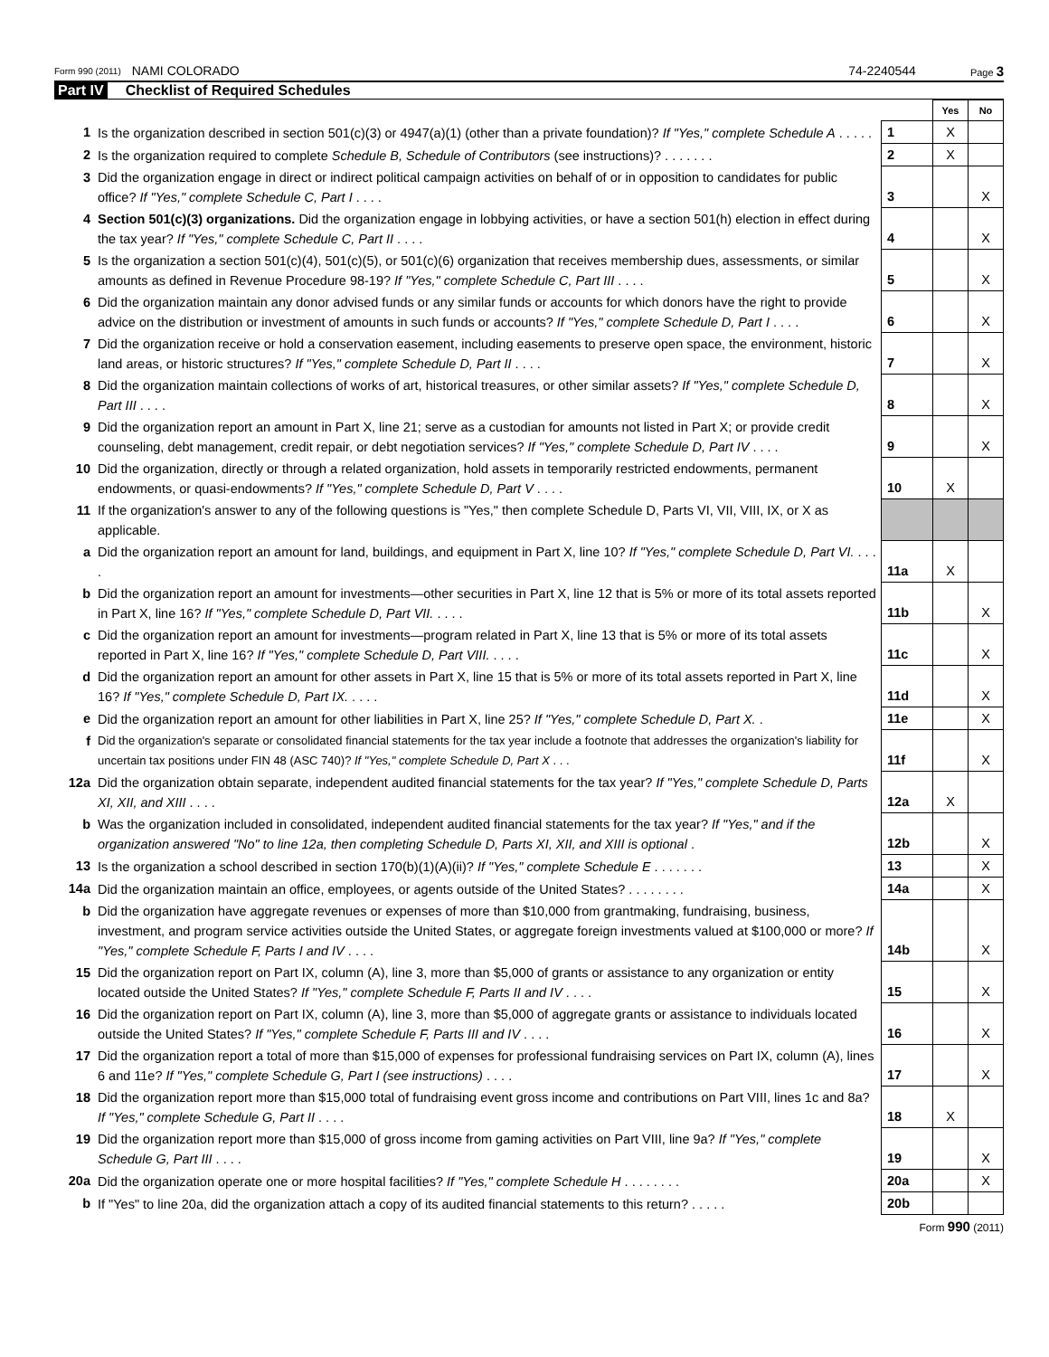Form 990 (2011) NAMI COLORADO 74-2240544 Page 3
Part IV Checklist of Required Schedules
| | | | Yes | No |
| 1 | Is the organization described in section 501(c)(3) or 4947(a)(1) (other than a private foundation)? If "Yes," complete Schedule A . . . . . | 1 | X | |
| 2 | Is the organization required to complete Schedule B, Schedule of Contributors (see instructions)? . . . . . . . | 2 | X | |
| 3 | Did the organization engage in direct or indirect political campaign activities on behalf of or in opposition to candidates for public office? If "Yes," complete Schedule C, Part I . . . . | 3 | | X |
| 4 | Section 501(c)(3) organizations. Did the organization engage in lobbying activities, or have a section 501(h) election in effect during the tax year? If "Yes," complete Schedule C, Part II . . . . | 4 | | X |
| 5 | Is the organization a section 501(c)(4), 501(c)(5), or 501(c)(6) organization that receives membership dues, assessments, or similar amounts as defined in Revenue Procedure 98-19? If "Yes," complete Schedule C, Part III . . . . | 5 | | X |
| 6 | Did the organization maintain any donor advised funds or any similar funds or accounts for which donors have the right to provide advice on the distribution or investment of amounts in such funds or accounts? If "Yes," complete Schedule D, Part I . . . . | 6 | | X |
| 7 | Did the organization receive or hold a conservation easement, including easements to preserve open space, the environment, historic land areas, or historic structures? If "Yes," complete Schedule D, Part II . . . . | 7 | | X |
| 8 | Did the organization maintain collections of works of art, historical treasures, or other similar assets? If "Yes," complete Schedule D, Part III . . . . | 8 | | X |
| 9 | Did the organization report an amount in Part X, line 21; serve as a custodian for amounts not listed in Part X; or provide credit counseling, debt management, credit repair, or debt negotiation services? If "Yes," complete Schedule D, Part IV . . . . | 9 | | X |
| 10 | Did the organization, directly or through a related organization, hold assets in temporarily restricted endowments, permanent endowments, or quasi-endowments? If "Yes," complete Schedule D, Part V . . . . | 10 | X | |
| 11 | If the organization's answer to any of the following questions is "Yes," then complete Schedule D, Parts VI, VII, VIII, IX, or X as applicable. | | | |
| a | Did the organization report an amount for land, buildings, and equipment in Part X, line 10? If "Yes," complete Schedule D, Part VI. . . . . | 11a | X | |
| b | Did the organization report an amount for investments—other securities in Part X, line 12 that is 5% or more of its total assets reported in Part X, line 16? If "Yes," complete Schedule D, Part VII. . . . . | 11b | | X |
| c | Did the organization report an amount for investments—program related in Part X, line 13 that is 5% or more of its total assets reported in Part X, line 16? If "Yes," complete Schedule D, Part VIII. . . . . | 11c | | X |
| d | Did the organization report an amount for other assets in Part X, line 15 that is 5% or more of its total assets reported in Part X, line 16? If "Yes," complete Schedule D, Part IX. . . . . | 11d | | X |
| e | Did the organization report an amount for other liabilities in Part X, line 25? If "Yes," complete Schedule D, Part X. . | 11e | | X |
| f | Did the organization's separate or consolidated financial statements for the tax year include a footnote that addresses the organization's liability for uncertain tax positions under FIN 48 (ASC 740)? If "Yes," complete Schedule D, Part X . . . | 11f | | X |
| 12a | Did the organization obtain separate, independent audited financial statements for the tax year? If "Yes," complete Schedule D, Parts XI, XII, and XIII . . . . | 12a | X | |
| b | Was the organization included in consolidated, independent audited financial statements for the tax year? If "Yes," and if the organization answered "No" to line 12a, then completing Schedule D, Parts XI, XII, and XIII is optional . | 12b | | X |
| 13 | Is the organization a school described in section 170(b)(1)(A)(ii)? If "Yes," complete Schedule E . . . . . . . | 13 | | X |
| 14a | Did the organization maintain an office, employees, or agents outside of the United States? . . . . . . . . | 14a | | X |
| b | Did the organization have aggregate revenues or expenses of more than $10,000 from grantmaking, fundraising, business, investment, and program service activities outside the United States, or aggregate foreign investments valued at $100,000 or more? If "Yes," complete Schedule F, Parts I and IV . . . . | 14b | | X |
| 15 | Did the organization report on Part IX, column (A), line 3, more than $5,000 of grants or assistance to any organization or entity located outside the United States? If "Yes," complete Schedule F, Parts II and IV . . . . | 15 | | X |
| 16 | Did the organization report on Part IX, column (A), line 3, more than $5,000 of aggregate grants or assistance to individuals located outside the United States? If "Yes," complete Schedule F, Parts III and IV . . . . | 16 | | X |
| 17 | Did the organization report a total of more than $15,000 of expenses for professional fundraising services on Part IX, column (A), lines 6 and 11e? If "Yes," complete Schedule G, Part I (see instructions) . . . . | 17 | | X |
| 18 | Did the organization report more than $15,000 total of fundraising event gross income and contributions on Part VIII, lines 1c and 8a? If "Yes," complete Schedule G, Part II . . . . | 18 | X | |
| 19 | Did the organization report more than $15,000 of gross income from gaming activities on Part VIII, line 9a? If "Yes," complete Schedule G, Part III . . . . | 19 | | X |
| 20a | Did the organization operate one or more hospital facilities? If "Yes," complete Schedule H . . . . . . . . | 20a | | X |
| b | If "Yes" to line 20a, did the organization attach a copy of its audited financial statements to this return? . . . . . | 20b | | |
Form 990 (2011)